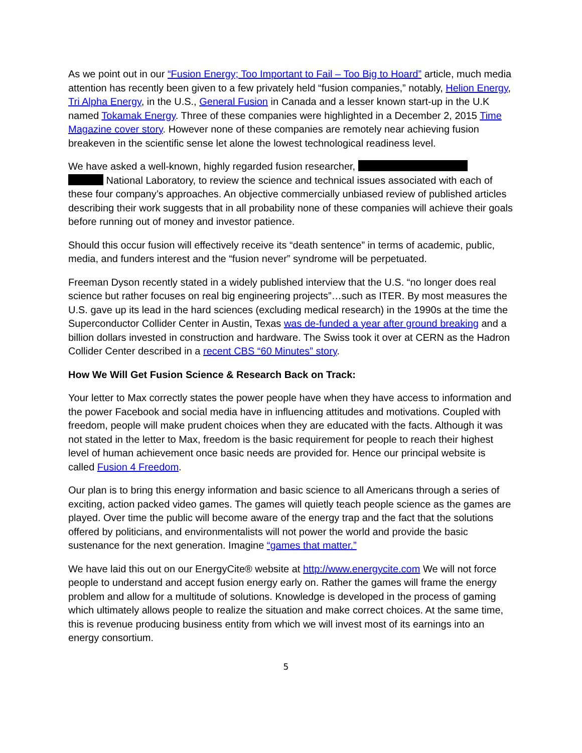As we point out in our “Fusion Energy; Too Important to Fail – Too Big to Hoard” article, much media attention has recently been given to a few privately held “fusion companies,” notably, Helion Energy, Tri Alpha Energy, in the U.S., General Fusion in Canada and a lesser known start-up in the U.K named Tokamak Energy. Three of these companies were highlighted in a December 2, 2015 Time Magazine cover story. However none of these companies are remotely near achieving fusion breakeven in the scientific sense let alone the lowest technological readiness level.
We have asked a well-known, highly regarded fusion researcher,
National Laboratory, to review the science and technical issues associated with each of these four company’s approaches. An objective commercially unbiased review of published articles describing their work suggests that in all probability none of these companies will achieve their goals before running out of money and investor patience.
Should this occur fusion will effectively receive its “death sentence” in terms of academic, public, media, and funders interest and the “fusion never” syndrome will be perpetuated.
Freeman Dyson recently stated in a widely published interview that the U.S. “no longer does real science but rather focuses on real big engineering projects”…such as ITER. By most measures the U.S. gave up its lead in the hard sciences (excluding medical research) in the 1990s at the time the Superconductor Collider Center in Austin, Texas was de-funded a year after ground breaking and a billion dollars invested in construction and hardware. The Swiss took it over at CERN as the Hadron Collider Center described in a recent CBS “60 Minutes” story.
How We Will Get Fusion Science & Research Back on Track:
Your letter to Max correctly states the power people have when they have access to information and the power Facebook and social media have in influencing attitudes and motivations. Coupled with freedom, people will make prudent choices when they are educated with the facts. Although it was not stated in the letter to Max, freedom is the basic requirement for people to reach their highest level of human achievement once basic needs are provided for. Hence our principal website is called Fusion 4 Freedom.
Our plan is to bring this energy information and basic science to all Americans through a series of exciting, action packed video games. The games will quietly teach people science as the games are played. Over time the public will become aware of the energy trap and the fact that the solutions offered by politicians, and environmentalists will not power the world and provide the basic sustenance for the next generation. Imagine “games that matter.”
We have laid this out on our EnergyCite® website at http://www.energycite.com We will not force people to understand and accept fusion energy early on. Rather the games will frame the energy problem and allow for a multitude of solutions. Knowledge is developed in the process of gaming which ultimately allows people to realize the situation and make correct choices. At the same time, this is revenue producing business entity from which we will invest most of its earnings into an energy consortium.
5